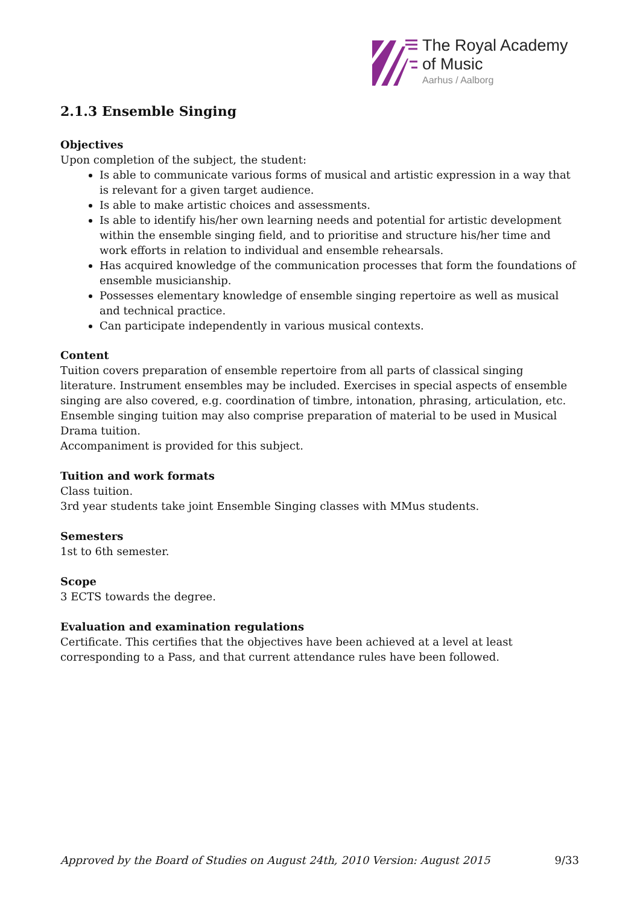The Royal Academy
of Music
Aarhus / Aalborg
2.1.3 Ensemble Singing
Objectives
Upon completion of the subject, the student:
Is able to communicate various forms of musical and artistic expression in a way that is relevant for a given target audience.
Is able to make artistic choices and assessments.
Is able to identify his/her own learning needs and potential for artistic development within the ensemble singing field, and to prioritise and structure his/her time and work efforts in relation to individual and ensemble rehearsals.
Has acquired knowledge of the communication processes that form the foundations of ensemble musicianship.
Possesses elementary knowledge of ensemble singing repertoire as well as musical and technical practice.
Can participate independently in various musical contexts.
Content
Tuition covers preparation of ensemble repertoire from all parts of classical singing literature. Instrument ensembles may be included. Exercises in special aspects of ensemble singing are also covered, e.g. coordination of timbre, intonation, phrasing, articulation, etc.
Ensemble singing tuition may also comprise preparation of material to be used in Musical Drama tuition.
Accompaniment is provided for this subject.
Tuition and work formats
Class tuition.
3rd year students take joint Ensemble Singing classes with MMus students.
Semesters
1st to 6th semester.
Scope
3 ECTS towards the degree.
Evaluation and examination regulations
Certificate. This certifies that the objectives have been achieved at a level at least corresponding to a Pass, and that current attendance rules have been followed.
Approved by the Board of Studies on August 24th, 2010 Version: August 2015 9/33